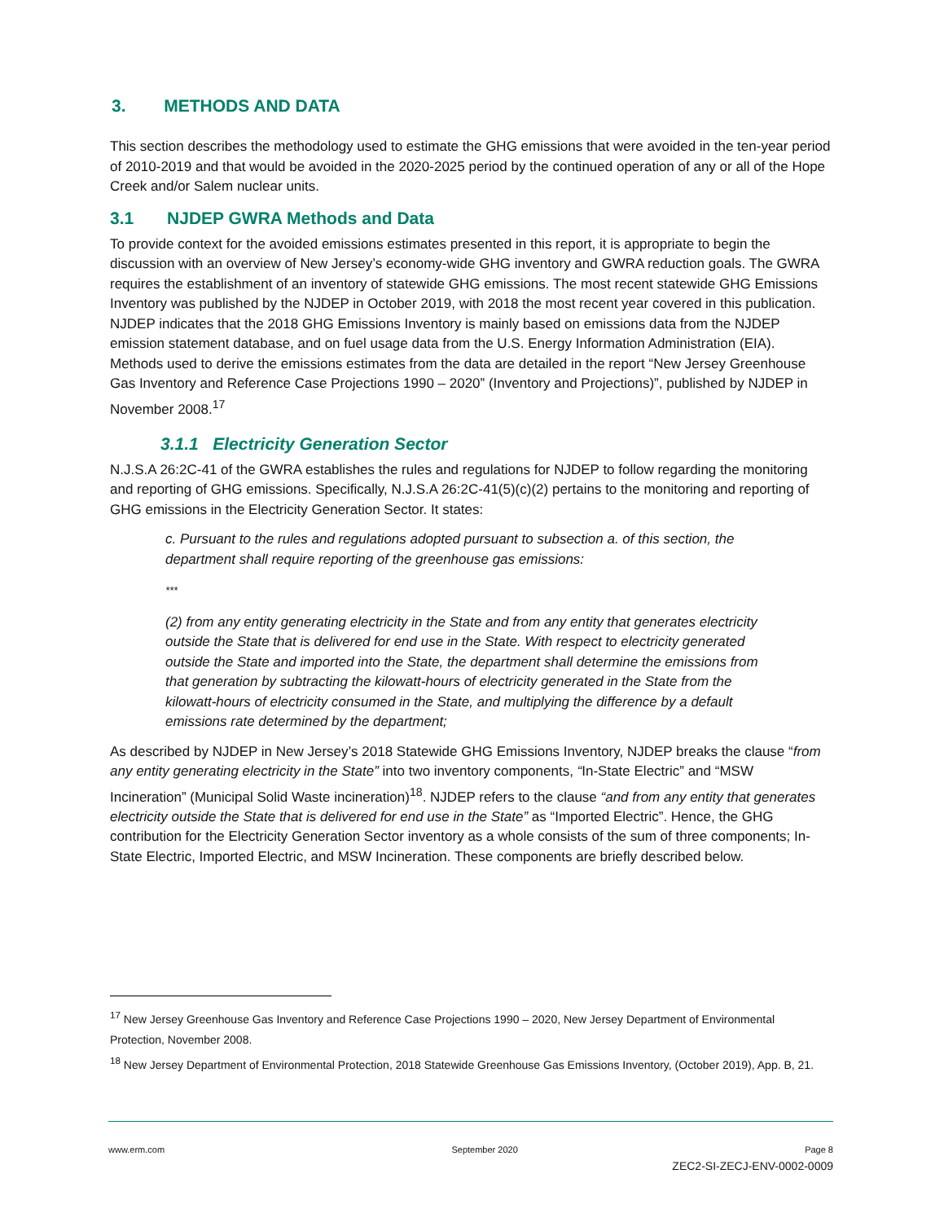3. METHODS AND DATA
This section describes the methodology used to estimate the GHG emissions that were avoided in the ten-year period of 2010-2019 and that would be avoided in the 2020-2025 period by the continued operation of any or all of the Hope Creek and/or Salem nuclear units.
3.1 NJDEP GWRA Methods and Data
To provide context for the avoided emissions estimates presented in this report, it is appropriate to begin the discussion with an overview of New Jersey’s economy-wide GHG inventory and GWRA reduction goals. The GWRA requires the establishment of an inventory of statewide GHG emissions. The most recent statewide GHG Emissions Inventory was published by the NJDEP in October 2019, with 2018 the most recent year covered in this publication. NJDEP indicates that the 2018 GHG Emissions Inventory is mainly based on emissions data from the NJDEP emission statement database, and on fuel usage data from the U.S. Energy Information Administration (EIA). Methods used to derive the emissions estimates from the data are detailed in the report “New Jersey Greenhouse Gas Inventory and Reference Case Projections 1990 – 2020” (Inventory and Projections)”, published by NJDEP in November 2008.<sup>17</sup>
3.1.1 Electricity Generation Sector
N.J.S.A 26:2C-41 of the GWRA establishes the rules and regulations for NJDEP to follow regarding the monitoring and reporting of GHG emissions. Specifically, N.J.S.A 26:2C-41(5)(c)(2) pertains to the monitoring and reporting of GHG emissions in the Electricity Generation Sector. It states:
c. Pursuant to the rules and regulations adopted pursuant to subsection a. of this section, the department shall require reporting of the greenhouse gas emissions:
***
(2) from any entity generating electricity in the State and from any entity that generates electricity outside the State that is delivered for end use in the State. With respect to electricity generated outside the State and imported into the State, the department shall determine the emissions from that generation by subtracting the kilowatt-hours of electricity generated in the State from the kilowatt-hours of electricity consumed in the State, and multiplying the difference by a default emissions rate determined by the department;
As described by NJDEP in New Jersey’s 2018 Statewide GHG Emissions Inventory, NJDEP breaks the clause “from any entity generating electricity in the State” into two inventory components, “In-State Electric” and “MSW Incineration” (Municipal Solid Waste incineration)<sup>18</sup>. NJDEP refers to the clause “and from any entity that generates electricity outside the State that is delivered for end use in the State” as “Imported Electric”. Hence, the GHG contribution for the Electricity Generation Sector inventory as a whole consists of the sum of three components; In-State Electric, Imported Electric, and MSW Incineration. These components are briefly described below.
<sup>17</sup> New Jersey Greenhouse Gas Inventory and Reference Case Projections 1990 – 2020, New Jersey Department of Environmental Protection, November 2008.
<sup>18</sup> New Jersey Department of Environmental Protection, 2018 Statewide Greenhouse Gas Emissions Inventory, (October 2019), App. B, 21.
www.erm.com September 2020 Page 8
ZEC2-SI-ZECJ-ENV-0002-0009